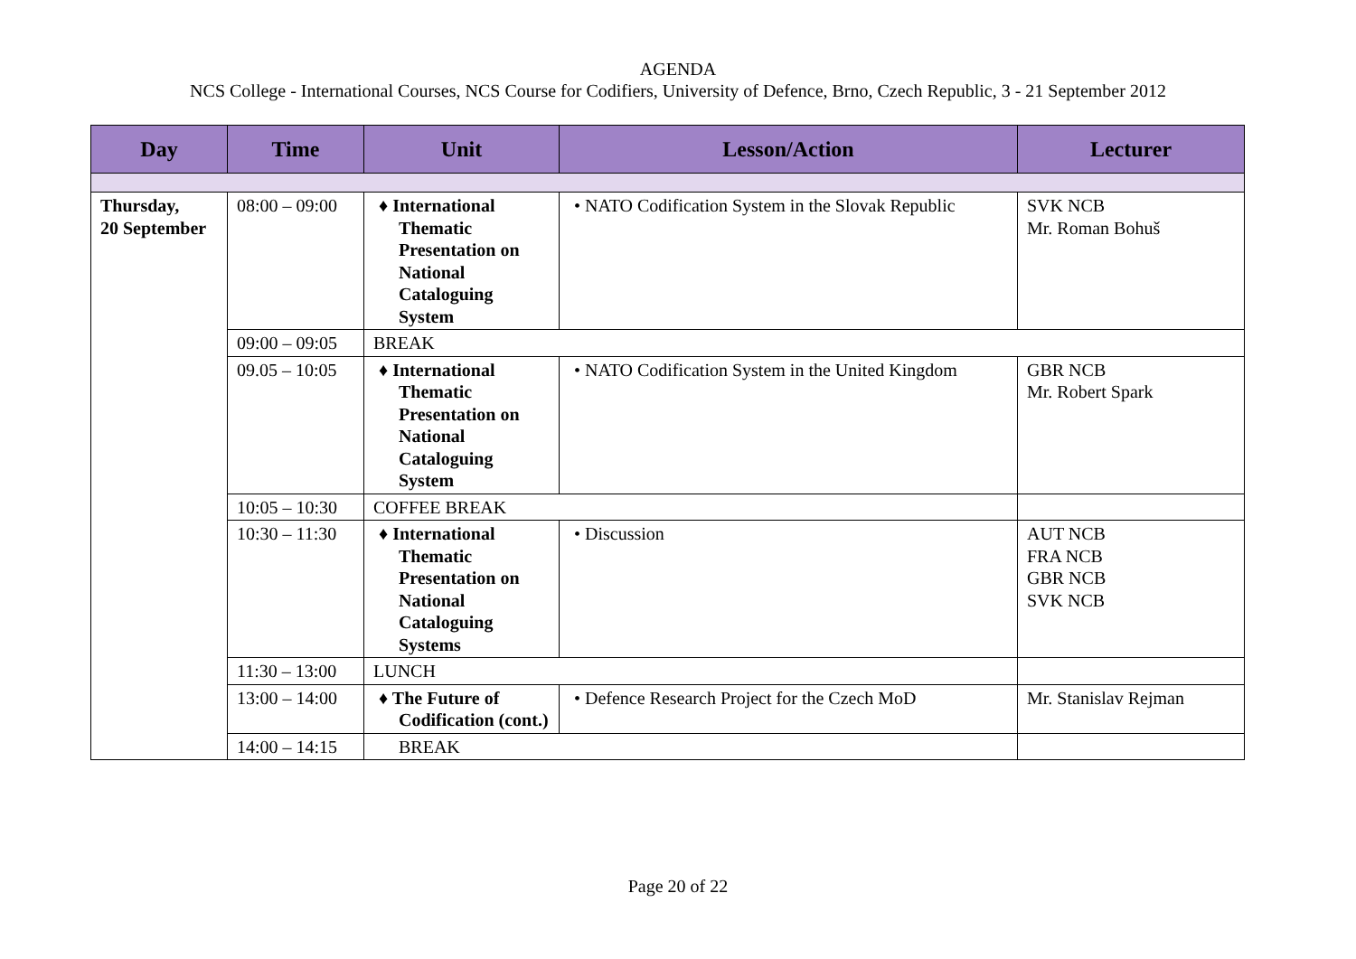AGENDA
NCS College - International Courses, NCS Course for Codifiers, University of Defence, Brno, Czech Republic, 3 - 21 September 2012
| Day | Time | Unit | Lesson/Action | Lecturer |
| --- | --- | --- | --- | --- |
| Thursday, 20 September | 08:00 – 09:00 | ♦ International Thematic Presentation on National Cataloguing System | • NATO Codification System in the Slovak Republic | SVK NCB Mr. Roman Bohuš |
| | 09:00 – 09:05 | BREAK | | |
| | 09.05 – 10:05 | ♦ International Thematic Presentation on National Cataloguing System | • NATO Codification System in the United Kingdom | GBR NCB Mr. Robert Spark |
| | 10:05 – 10:30 | COFFEE BREAK | | |
| | 10:30 – 11:30 | ♦ International Thematic Presentation on National Cataloguing Systems | • Discussion | AUT NCB FRA NCB GBR NCB SVK NCB |
| | 11:30 – 13:00 | LUNCH | | |
| | 13:00 – 14:00 | ♦ The Future of Codification (cont.) | • Defence Research Project for the Czech MoD | Mr. Stanislav Rejman |
| | 14:00 – 14:15 | BREAK | | |
Page 20 of 22